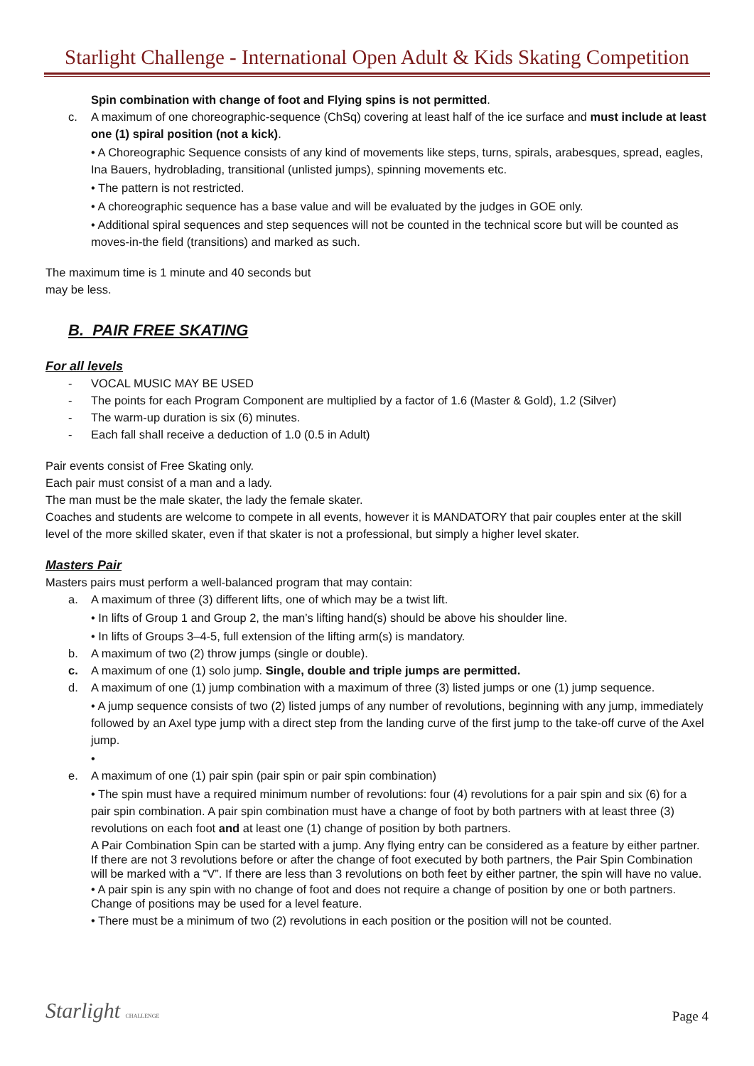Starlight Challenge - International Open Adult & Kids Skating Competition
Spin combination with change of foot and Flying spins is not permitted.
c. A maximum of one choreographic-sequence (ChSq) covering at least half of the ice surface and must include at least one (1) spiral position (not a kick).
• A Choreographic Sequence consists of any kind of movements like steps, turns, spirals, arabesques, spread, eagles, Ina Bauers, hydroblading, transitional (unlisted jumps), spinning movements etc.
• The pattern is not restricted.
• A choreographic sequence has a base value and will be evaluated by the judges in GOE only.
• Additional spiral sequences and step sequences will not be counted in the technical score but will be counted as moves-in-the field (transitions) and marked as such.
The maximum time is 1 minute and 40 seconds but
may be less.
B. PAIR FREE SKATING
For all levels
- VOCAL MUSIC MAY BE USED
- The points for each Program Component are multiplied by a factor of 1.6 (Master & Gold), 1.2 (Silver)
- The warm-up duration is six (6) minutes.
- Each fall shall receive a deduction of 1.0 (0.5 in Adult)
Pair events consist of Free Skating only.
Each pair must consist of a man and a lady.
The man must be the male skater, the lady the female skater.
Coaches and students are welcome to compete in all events, however it is MANDATORY that pair couples enter at the skill level of the more skilled skater, even if that skater is not a professional, but simply a higher level skater.
Masters Pair
Masters pairs must perform a well-balanced program that may contain:
a. A maximum of three (3) different lifts, one of which may be a twist lift.
• In lifts of Group 1 and Group 2, the man’s lifting hand(s) should be above his shoulder line.
• In lifts of Groups 3–4-5, full extension of the lifting arm(s) is mandatory.
b. A maximum of two (2) throw jumps (single or double).
c. A maximum of one (1) solo jump. Single, double and triple jumps are permitted.
d. A maximum of one (1) jump combination with a maximum of three (3) listed jumps or one (1) jump sequence.
• A jump sequence consists of two (2) listed jumps of any number of revolutions, beginning with any jump, immediately followed by an Axel type jump with a direct step from the landing curve of the first jump to the take-off curve of the Axel jump.
•
e. A maximum of one (1) pair spin (pair spin or pair spin combination)
• The spin must have a required minimum number of revolutions: four (4) revolutions for a pair spin and six (6) for a pair spin combination. A pair spin combination must have a change of foot by both partners with at least three (3) revolutions on each foot and at least one (1) change of position by both partners.
A Pair Combination Spin can be started with a jump. Any flying entry can be considered as a feature by either partner. If there are not 3 revolutions before or after the change of foot executed by both partners, the Pair Spin Combination will be marked with a “V”. If there are less than 3 revolutions on both feet by either partner, the spin will have no value.
• A pair spin is any spin with no change of foot and does not require a change of position by one or both partners. Change of positions may be used for a level feature.
• There must be a minimum of two (2) revolutions in each position or the position will not be counted.
Starlight CHALLENGE
Page 4